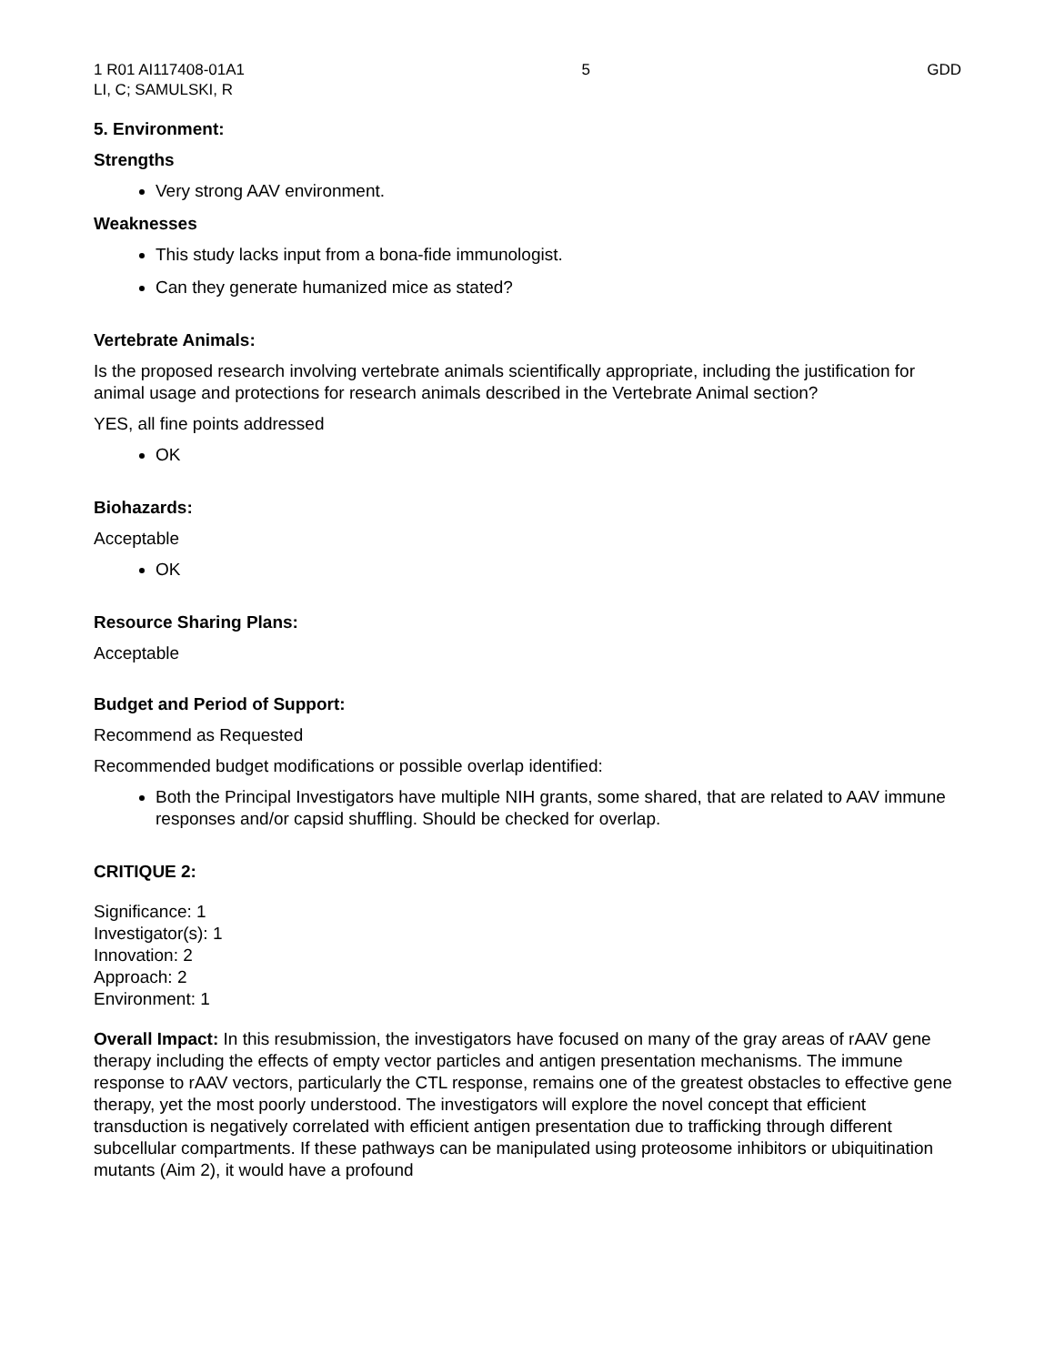1 R01 AI117408-01A1
LI, C; SAMULSKI, R
5 GDD
5. Environment:
Strengths
Very strong AAV environment.
Weaknesses
This study lacks input from a bona-fide immunologist.
Can they generate humanized mice as stated?
Vertebrate Animals:
Is the proposed research involving vertebrate animals scientifically appropriate, including the justification for animal usage and protections for research animals described in the Vertebrate Animal section?
YES, all fine points addressed
OK
Biohazards:
Acceptable
OK
Resource Sharing Plans:
Acceptable
Budget and Period of Support:
Recommend as Requested
Recommended budget modifications or possible overlap identified:
Both the Principal Investigators have multiple NIH grants, some shared, that are related to AAV immune responses and/or capsid shuffling. Should be checked for overlap.
CRITIQUE 2:
Significance: 1
Investigator(s): 1
Innovation: 2
Approach: 2
Environment: 1
Overall Impact: In this resubmission, the investigators have focused on many of the gray areas of rAAV gene therapy including the effects of empty vector particles and antigen presentation mechanisms. The immune response to rAAV vectors, particularly the CTL response, remains one of the greatest obstacles to effective gene therapy, yet the most poorly understood. The investigators will explore the novel concept that efficient transduction is negatively correlated with efficient antigen presentation due to trafficking through different subcellular compartments. If these pathways can be manipulated using proteosome inhibitors or ubiquitination mutants (Aim 2), it would have a profound